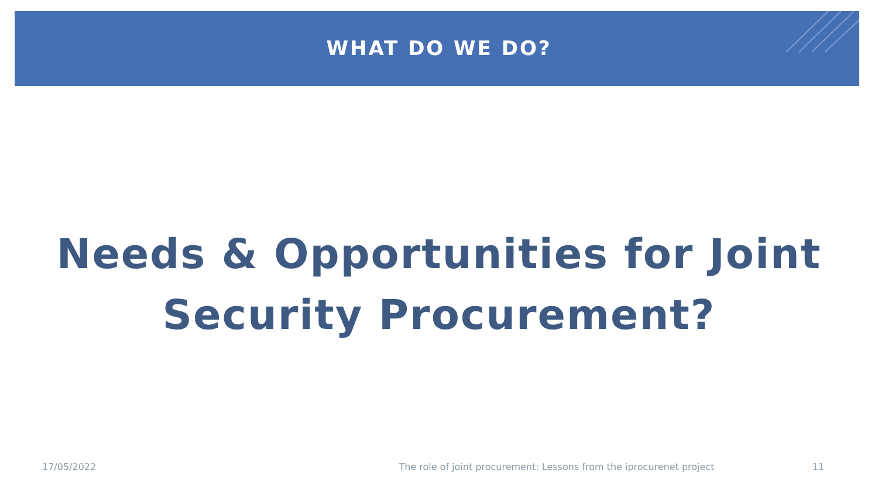WHAT DO WE DO?
Needs & Opportunities for Joint
Security Procurement?
17/05/2022 The role of joint procurement: Lessons from the iprocurenet project 11